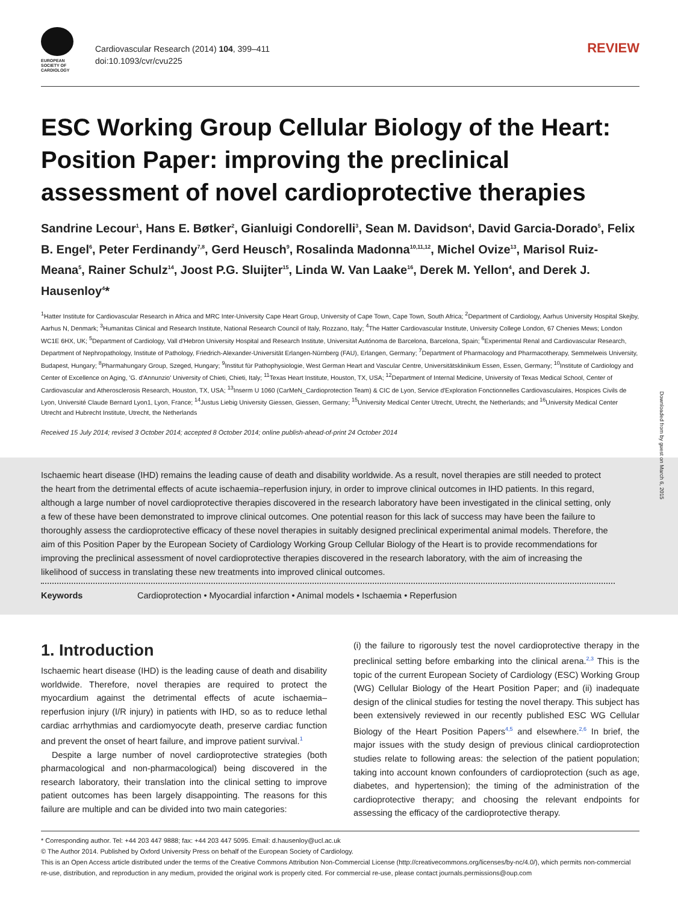EUROPEAN SOCIETY OF CARDIOLOGY
Cardiovascular Research (2014) 104, 399–411
doi:10.1093/cvr/cvu225
REVIEW
ESC Working Group Cellular Biology of the Heart: Position Paper: improving the preclinical assessment of novel cardioprotective therapies
Sandrine Lecour<sup>1</sup>, Hans E. Bøtker<sup>2</sup>, Gianluigi Condorelli<sup>3</sup>, Sean M. Davidson<sup>4</sup>, David Garcia-Dorado<sup>5</sup>, Felix B. Engel<sup>6</sup>, Peter Ferdinandy<sup>7,8</sup>, Gerd Heusch<sup>9</sup>, Rosalinda Madonna<sup>10,11,12</sup>, Michel Ovize<sup>13</sup>, Marisol Ruiz-Meana<sup>5</sup>, Rainer Schulz<sup>14</sup>, Joost P.G. Sluijter<sup>15</sup>, Linda W. Van Laake<sup>16</sup>, Derek M. Yellon<sup>4</sup>, and Derek J. Hausenloy<sup>4</sup>*
<sup>1</sup> Hatter Institute for Cardiovascular Research in Africa and MRC Inter-University Cape Heart Group, University of Cape Town, Cape Town, South Africa; <sup>2</sup>Department of Cardiology, Aarhus University Hospital Skejby, Aarhus N, Denmark; <sup>3</sup>Humanitas Clinical and Research Institute, National Research Council of Italy, Rozzano, Italy; <sup>4</sup>The Hatter Cardiovascular Institute, University College London, 67 Chenies Mews; London WC1E 6HX, UK; <sup>5</sup>Department of Cardiology, Vall d'Hebron University Hospital and Research Institute, Universitat Autónoma de Barcelona, Barcelona, Spain; <sup>6</sup>Experimental Renal and Cardiovascular Research, Department of Nephropathology, Institute of Pathology, Friedrich-Alexander-Universität Erlangen-Nürnberg (FAU), Erlangen, Germany; <sup>7</sup>Department of Pharmacology and Pharmacotherapy, Semmelweis University, Budapest, Hungary; <sup>8</sup>Pharmahungary Group, Szeged, Hungary; <sup>9</sup>Institut für Pathophysiologie, West German Heart and Vascular Centre, Universitätsklinikum Essen, Essen, Germany; <sup>10</sup>Institute of Cardiology and Center of Excellence on Aging, 'G. d'Annunzio' University of Chieti, Chieti, Italy; <sup>11</sup>Texas Heart Institute, Houston, TX, USA; <sup>12</sup>Department of Internal Medicine, University of Texas Medical School, Center of Cardiovascular and Atherosclerosis Research, Houston, TX, USA; <sup>13</sup>Inserm U 1060 (CarMeN_Cardioprotection Team) & CIC de Lyon, Service d'Exploration Fonctionnelles Cardiovasculaires, Hospices Civils de Lyon, Université Claude Bernard Lyon1, Lyon, France; <sup>14</sup>Justus Liebig University Giessen, Giessen, Germany; <sup>15</sup>University Medical Center Utrecht, Utrecht, the Netherlands; and <sup>16</sup>University Medical Center Utrecht and Hubrecht Institute, Utrecht, the Netherlands
Received 15 July 2014; revised 3 October 2014; accepted 8 October 2014; online publish-ahead-of-print 24 October 2014
Ischaemic heart disease (IHD) remains the leading cause of death and disability worldwide. As a result, novel therapies are still needed to protect the heart from the detrimental effects of acute ischaemia–reperfusion injury, in order to improve clinical outcomes in IHD patients. In this regard, although a large number of novel cardioprotective therapies discovered in the research laboratory have been investigated in the clinical setting, only a few of these have been demonstrated to improve clinical outcomes. One potential reason for this lack of success may have been the failure to thoroughly assess the cardioprotective efficacy of these novel therapies in suitably designed preclinical experimental animal models. Therefore, the aim of this Position Paper by the European Society of Cardiology Working Group Cellular Biology of the Heart is to provide recommendations for improving the preclinical assessment of novel cardioprotective therapies discovered in the research laboratory, with the aim of increasing the likelihood of success in translating these new treatments into improved clinical outcomes.
Keywords Cardioprotection • Myocardial infarction • Animal models • Ischaemia • Reperfusion
1. Introduction
Ischaemic heart disease (IHD) is the leading cause of death and disability worldwide. Therefore, novel therapies are required to protect the myocardium against the detrimental effects of acute ischaemia–reperfusion injury (I/R injury) in patients with IHD, so as to reduce lethal cardiac arrhythmias and cardiomyocyte death, preserve cardiac function and prevent the onset of heart failure, and improve patient survival.<sup>1</sup>
Despite a large number of novel cardioprotective strategies (both pharmacological and non-pharmacological) being discovered in the research laboratory, their translation into the clinical setting to improve patient outcomes has been largely disappointing. The reasons for this failure are multiple and can be divided into two main categories:
(i) the failure to rigorously test the novel cardioprotective therapy in the preclinical setting before embarking into the clinical arena.<sup>2,3</sup> This is the topic of the current European Society of Cardiology (ESC) Working Group (WG) Cellular Biology of the Heart Position Paper; and (ii) inadequate design of the clinical studies for testing the novel therapy. This subject has been extensively reviewed in our recently published ESC WG Cellular Biology of the Heart Position Papers<sup>4,5</sup> and elsewhere.<sup>2,6</sup> In brief, the major issues with the study design of previous clinical cardioprotection studies relate to following areas: the selection of the patient population; taking into account known confounders of cardioprotection (such as age, diabetes, and hypertension); the timing of the administration of the cardioprotective therapy; and choosing the relevant endpoints for assessing the efficacy of the cardioprotective therapy.
* Corresponding author. Tel: +44 203 447 9888; fax: +44 203 447 5095. Email: d.hausenloy@ucl.ac.uk
© The Author 2014. Published by Oxford University Press on behalf of the European Society of Cardiology.
This is an Open Access article distributed under the terms of the Creative Commons Attribution Non-Commercial License (http://creativecommons.org/licenses/by-nc/4.0/), which permits non-commercial re-use, distribution, and reproduction in any medium, provided the original work is properly cited. For commercial re-use, please contact journals.permissions@oup.com
Downloaded from by guest on March 6, 2015